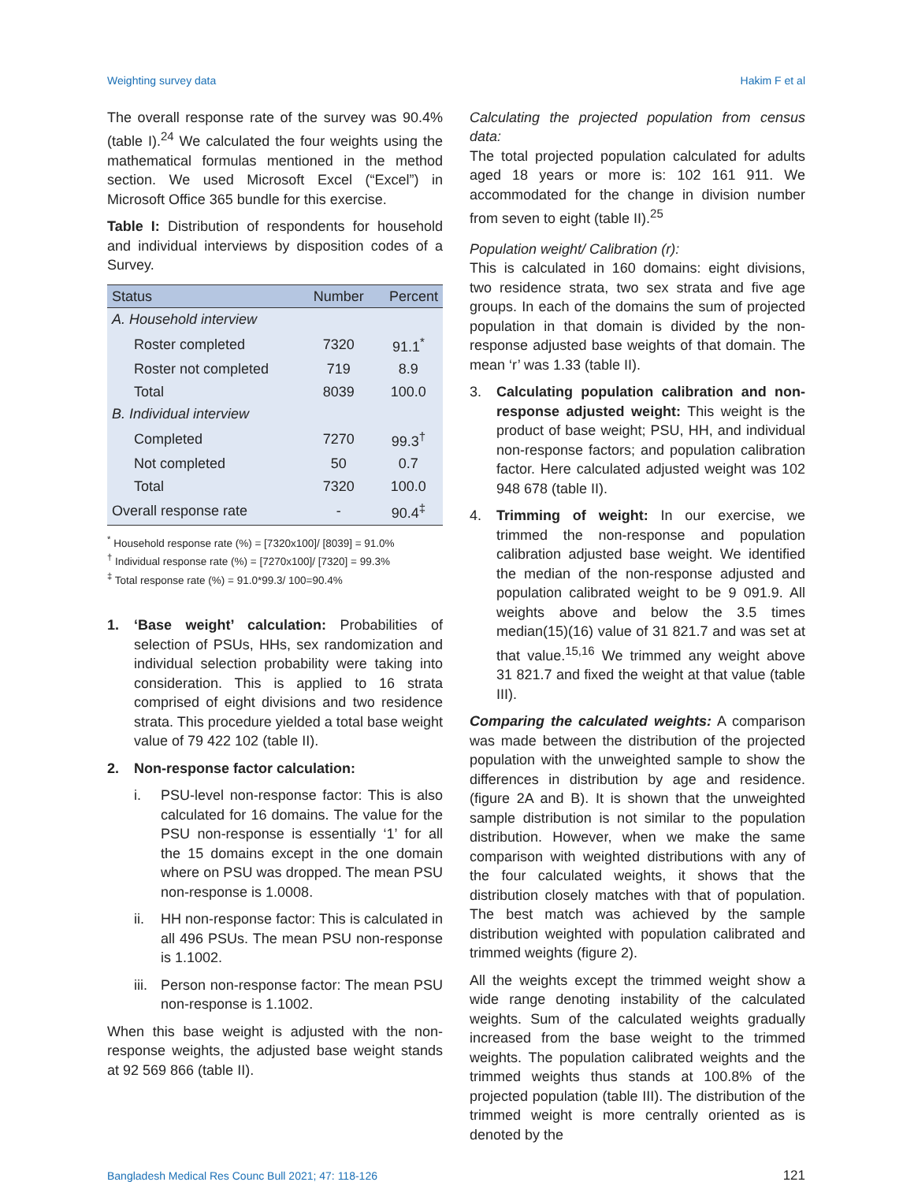Weighting survey data Hakim F et al
The overall response rate of the survey was 90.4% (table I).<sup>24</sup> We calculated the four weights using the mathematical formulas mentioned in the method section. We used Microsoft Excel (“Excel”) in Microsoft Office 365 bundle for this exercise.
Table I: Distribution of respondents for household and individual interviews by disposition codes of a Survey.
| Status | Number | Percent |
| --- | --- | --- |
| A. Household interview | | |
| Roster completed | 7320 | 91.1<sup>*</sup> |
| Roster not completed | 719 | 8.9 |
| Total | 8039 | 100.0 |
| B. Individual interview | | |
| Completed | 7270 | 99.3<sup>†</sup> |
| Not completed | 50 | 0.7 |
| Total | 7320 | 100.0 |
| Overall response rate | - | 90.4<sup>‡</sup> |
<sup>*</sup> Household response rate (%) = [7320x100]/ [8039] = 91.0%
<sup>†</sup> Individual response rate (%) = [7270x100]/ [7320] = 99.3%
<sup>‡</sup> Total response rate (%) = 91.0*99.3/ 100=90.4%
1. ‘Base weight’ calculation: Probabilities of selection of PSUs, HHs, sex randomization and individual selection probability were taking into consideration. This is applied to 16 strata comprised of eight divisions and two residence strata. This procedure yielded a total base weight value of 79 422 102 (table II).
2. Non-response factor calculation:
i. PSU-level non-response factor: This is also calculated for 16 domains. The value for the PSU non-response is essentially ‘1’ for all the 15 domains except in the one domain where on PSU was dropped. The mean PSU non-response is 1.0008.
ii. HH non-response factor: This is calculated in all 496 PSUs. The mean PSU non-response is 1.1002.
iii. Person non-response factor: The mean PSU non-response is 1.1002.
When this base weight is adjusted with the non-response weights, the adjusted base weight stands at 92 569 866 (table II).
Calculating the projected population from census data:
The total projected population calculated for adults aged 18 years or more is: 102 161 911. We accommodated for the change in division number from seven to eight (table II).<sup>25</sup>
Population weight/ Calibration (r):
This is calculated in 160 domains: eight divisions, two residence strata, two sex strata and five age groups. In each of the domains the sum of projected population in that domain is divided by the non-response adjusted base weights of that domain. The mean ‘r’ was 1.33 (table II).
3. Calculating population calibration and non-response adjusted weight: This weight is the product of base weight; PSU, HH, and individual non-response factors; and population calibration factor. Here calculated adjusted weight was 102 948 678 (table II).
4. Trimming of weight: In our exercise, we trimmed the non-response and population calibration adjusted base weight. We identified the median of the non-response adjusted and population calibrated weight to be 9 091.9. All weights above and below the 3.5 times median(15)(16) value of 31 821.7 and was set at that value.<sup>15,16</sup> We trimmed any weight above 31 821.7 and fixed the weight at that value (table III).
Comparing the calculated weights: A comparison was made between the distribution of the projected population with the unweighted sample to show the differences in distribution by age and residence. (figure 2A and B). It is shown that the unweighted sample distribution is not similar to the population distribution. However, when we make the same comparison with weighted distributions with any of the four calculated weights, it shows that the distribution closely matches with that of population. The best match was achieved by the sample distribution weighted with population calibrated and trimmed weights (figure 2).
All the weights except the trimmed weight show a wide range denoting instability of the calculated weights. Sum of the calculated weights gradually increased from the base weight to the trimmed weights. The population calibrated weights and the trimmed weights thus stands at 100.8% of the projected population (table III). The distribution of the trimmed weight is more centrally oriented as is denoted by the
Bangladesh Medical Res Counc Bull 2021; 47: 118-126 121